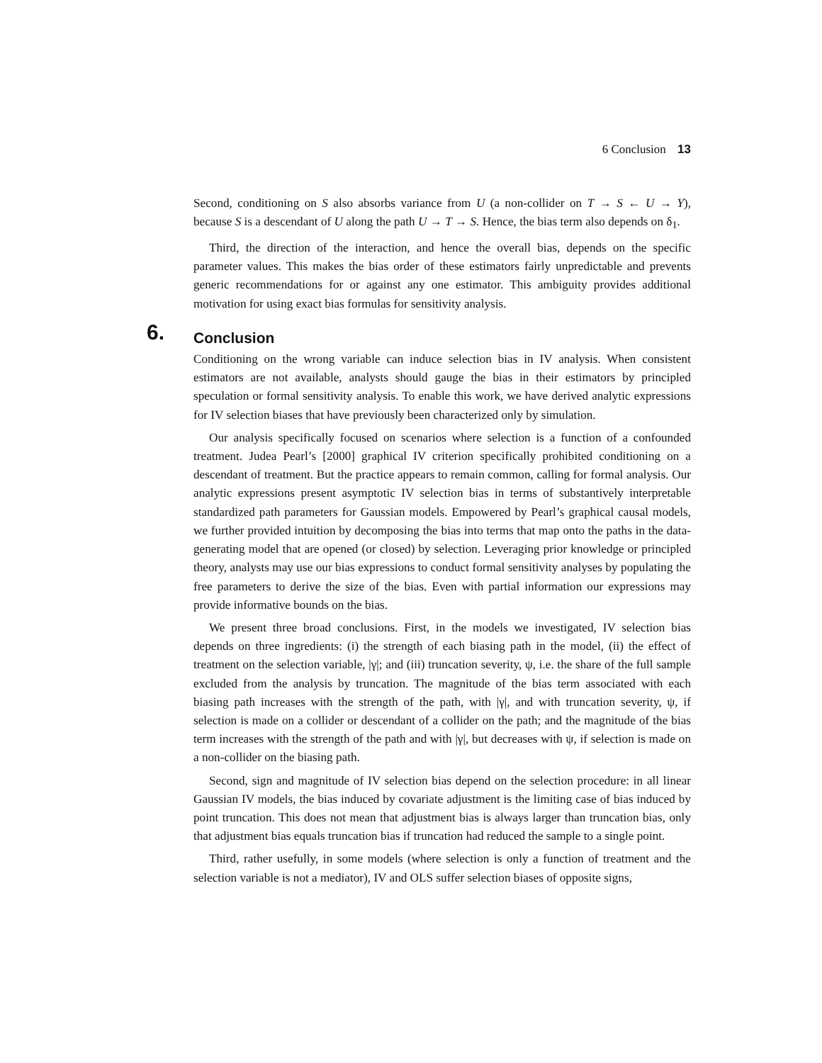6 Conclusion 13
Second, conditioning on S also absorbs variance from U (a non-collider on T → S ← U → Y), because S is a descendant of U along the path U → T → S. Hence, the bias term also depends on δ<sub>1</sub>.
Third, the direction of the interaction, and hence the overall bias, depends on the specific parameter values. This makes the bias order of these estimators fairly unpredictable and prevents generic recommendations for or against any one estimator. This ambiguity provides additional motivation for using exact bias formulas for sensitivity analysis.
6. Conclusion
Conditioning on the wrong variable can induce selection bias in IV analysis. When consistent estimators are not available, analysts should gauge the bias in their estimators by principled speculation or formal sensitivity analysis. To enable this work, we have derived analytic expressions for IV selection biases that have previously been characterized only by simulation.
Our analysis specifically focused on scenarios where selection is a function of a confounded treatment. Judea Pearl’s [2000] graphical IV criterion specifically prohibited conditioning on a descendant of treatment. But the practice appears to remain common, calling for formal analysis. Our analytic expressions present asymptotic IV selection bias in terms of substantively interpretable standardized path parameters for Gaussian models. Empowered by Pearl’s graphical causal models, we further provided intuition by decomposing the bias into terms that map onto the paths in the data-generating model that are opened (or closed) by selection. Leveraging prior knowledge or principled theory, analysts may use our bias expressions to conduct formal sensitivity analyses by populating the free parameters to derive the size of the bias. Even with partial information our expressions may provide informative bounds on the bias.
We present three broad conclusions. First, in the models we investigated, IV selection bias depends on three ingredients: (i) the strength of each biasing path in the model, (ii) the effect of treatment on the selection variable, |γ|; and (iii) truncation severity, ψ, i.e. the share of the full sample excluded from the analysis by truncation. The magnitude of the bias term associated with each biasing path increases with the strength of the path, with |γ|, and with truncation severity, ψ, if selection is made on a collider or descendant of a collider on the path; and the magnitude of the bias term increases with the strength of the path and with |γ|, but decreases with ψ, if selection is made on a non-collider on the biasing path.
Second, sign and magnitude of IV selection bias depend on the selection procedure: in all linear Gaussian IV models, the bias induced by covariate adjustment is the limiting case of bias induced by point truncation. This does not mean that adjustment bias is always larger than truncation bias, only that adjustment bias equals truncation bias if truncation had reduced the sample to a single point.
Third, rather usefully, in some models (where selection is only a function of treatment and the selection variable is not a mediator), IV and OLS suffer selection biases of opposite signs,